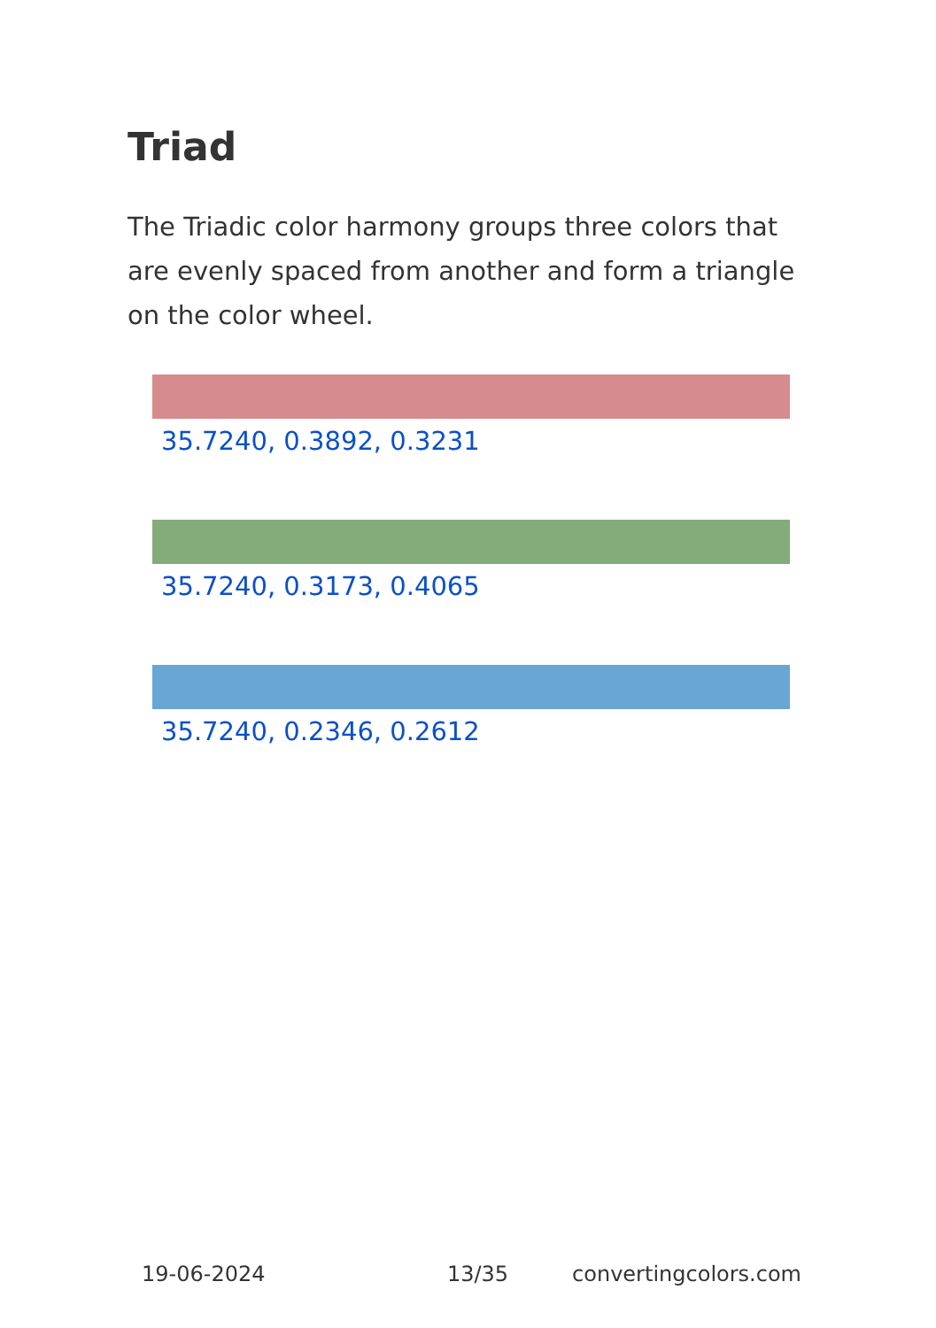Triad
The Triadic color harmony groups three colors that are evenly spaced from another and form a triangle on the color wheel.
35.7240, 0.3892, 0.3231
35.7240, 0.3173, 0.4065
35.7240, 0.2346, 0.2612
19-06-2024 13/35 convertingcolors.com